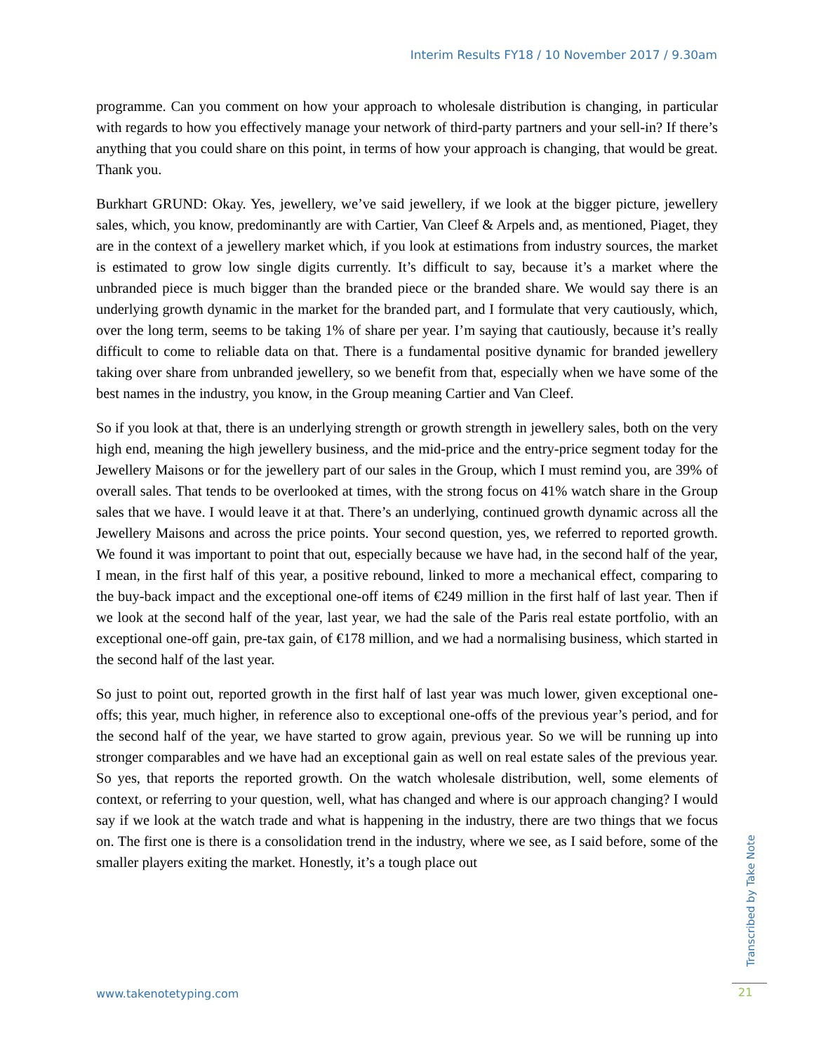Interim Results FY18 / 10 November 2017 / 9.30am
programme. Can you comment on how your approach to wholesale distribution is changing, in particular with regards to how you effectively manage your network of third-party partners and your sell-in? If there’s anything that you could share on this point, in terms of how your approach is changing, that would be great. Thank you.
Burkhart GRUND: Okay. Yes, jewellery, we’ve said jewellery, if we look at the bigger picture, jewellery sales, which, you know, predominantly are with Cartier, Van Cleef & Arpels and, as mentioned, Piaget, they are in the context of a jewellery market which, if you look at estimations from industry sources, the market is estimated to grow low single digits currently. It’s difficult to say, because it’s a market where the unbranded piece is much bigger than the branded piece or the branded share. We would say there is an underlying growth dynamic in the market for the branded part, and I formulate that very cautiously, which, over the long term, seems to be taking 1% of share per year. I’m saying that cautiously, because it’s really difficult to come to reliable data on that. There is a fundamental positive dynamic for branded jewellery taking over share from unbranded jewellery, so we benefit from that, especially when we have some of the best names in the industry, you know, in the Group meaning Cartier and Van Cleef.
So if you look at that, there is an underlying strength or growth strength in jewellery sales, both on the very high end, meaning the high jewellery business, and the mid-price and the entry-price segment today for the Jewellery Maisons or for the jewellery part of our sales in the Group, which I must remind you, are 39% of overall sales. That tends to be overlooked at times, with the strong focus on 41% watch share in the Group sales that we have. I would leave it at that. There’s an underlying, continued growth dynamic across all the Jewellery Maisons and across the price points. Your second question, yes, we referred to reported growth. We found it was important to point that out, especially because we have had, in the second half of the year, I mean, in the first half of this year, a positive rebound, linked to more a mechanical effect, comparing to the buy-back impact and the exceptional one-off items of €249 million in the first half of last year. Then if we look at the second half of the year, last year, we had the sale of the Paris real estate portfolio, with an exceptional one-off gain, pre-tax gain, of €178 million, and we had a normalising business, which started in the second half of the last year.
So just to point out, reported growth in the first half of last year was much lower, given exceptional one-offs; this year, much higher, in reference also to exceptional one-offs of the previous year’s period, and for the second half of the year, we have started to grow again, previous year. So we will be running up into stronger comparables and we have had an exceptional gain as well on real estate sales of the previous year. So yes, that reports the reported growth. On the watch wholesale distribution, well, some elements of context, or referring to your question, well, what has changed and where is our approach changing? I would say if we look at the watch trade and what is happening in the industry, there are two things that we focus on. The first one is there is a consolidation trend in the industry, where we see, as I said before, some of the smaller players exiting the market. Honestly, it’s a tough place out
www.takenotetyping.com
Transcribed by Take Note
21